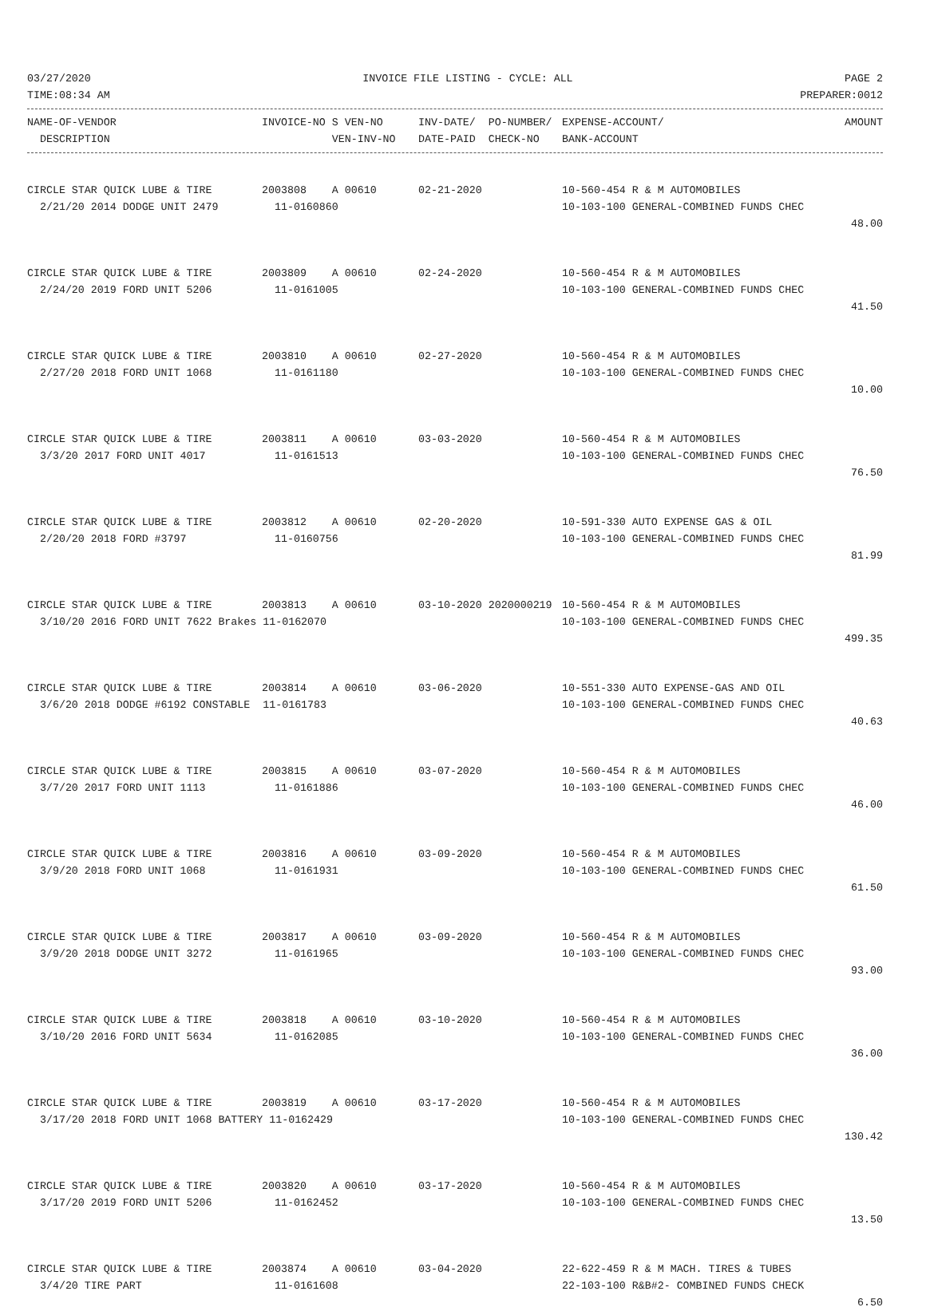03/27/2020 INVOICE FILE LISTING - CYCLE: ALL PAGE 2
TIME:08:34 AM PREPARER:0012
| NAME-OF-VENDOR | INVOICE-NO S VEN-NO | INV-DATE/ PO-NUMBER/ | EXPENSE-ACCOUNT/ | AMOUNT |
| --- | --- | --- | --- | --- |
| DESCRIPTION | VEN-INV-NO | DATE-PAID CHECK-NO | BANK-ACCOUNT | |
| CIRCLE STAR QUICK LUBE & TIRE | 2003808 A 00610 | 02-21-2020 | 10-560-454 R & M AUTOMOBILES | |
| 2/21/20 2014 DODGE UNIT 2479 | 11-0160860 | | 10-103-100 GENERAL-COMBINED FUNDS CHEC | |
| | | | | 48.00 |
| CIRCLE STAR QUICK LUBE & TIRE | 2003809 A 00610 | 02-24-2020 | 10-560-454 R & M AUTOMOBILES | |
| 2/24/20 2019 FORD UNIT 5206 | 11-0161005 | | 10-103-100 GENERAL-COMBINED FUNDS CHEC | |
| | | | | 41.50 |
| CIRCLE STAR QUICK LUBE & TIRE | 2003810 A 00610 | 02-27-2020 | 10-560-454 R & M AUTOMOBILES | |
| 2/27/20 2018 FORD UNIT 1068 | 11-0161180 | | 10-103-100 GENERAL-COMBINED FUNDS CHEC | |
| | | | | 10.00 |
| CIRCLE STAR QUICK LUBE & TIRE | 2003811 A 00610 | 03-03-2020 | 10-560-454 R & M AUTOMOBILES | |
| 3/3/20 2017 FORD UNIT 4017 | 11-0161513 | | 10-103-100 GENERAL-COMBINED FUNDS CHEC | |
| | | | | 76.50 |
| CIRCLE STAR QUICK LUBE & TIRE | 2003812 A 00610 | 02-20-2020 | 10-591-330 AUTO EXPENSE GAS & OIL | |
| 2/20/20 2018 FORD #3797 | 11-0160756 | | 10-103-100 GENERAL-COMBINED FUNDS CHEC | |
| | | | | 81.99 |
| CIRCLE STAR QUICK LUBE & TIRE | 2003813 A 00610 | 03-10-2020 2020000219 | 10-560-454 R & M AUTOMOBILES | |
| 3/10/20 2016 FORD UNIT 7622 Brakes 11-0162070 | | | 10-103-100 GENERAL-COMBINED FUNDS CHEC | |
| | | | | 499.35 |
| CIRCLE STAR QUICK LUBE & TIRE | 2003814 A 00610 | 03-06-2020 | 10-551-330 AUTO EXPENSE-GAS AND OIL | |
| 3/6/20 2018 DODGE #6192 CONSTABLE 11-0161783 | | | 10-103-100 GENERAL-COMBINED FUNDS CHEC | |
| | | | | 40.63 |
| CIRCLE STAR QUICK LUBE & TIRE | 2003815 A 00610 | 03-07-2020 | 10-560-454 R & M AUTOMOBILES | |
| 3/7/20 2017 FORD UNIT 1113 | 11-0161886 | | 10-103-100 GENERAL-COMBINED FUNDS CHEC | |
| | | | | 46.00 |
| CIRCLE STAR QUICK LUBE & TIRE | 2003816 A 00610 | 03-09-2020 | 10-560-454 R & M AUTOMOBILES | |
| 3/9/20 2018 FORD UNIT 1068 | 11-0161931 | | 10-103-100 GENERAL-COMBINED FUNDS CHEC | |
| | | | | 61.50 |
| CIRCLE STAR QUICK LUBE & TIRE | 2003817 A 00610 | 03-09-2020 | 10-560-454 R & M AUTOMOBILES | |
| 3/9/20 2018 DODGE UNIT 3272 | 11-0161965 | | 10-103-100 GENERAL-COMBINED FUNDS CHEC | |
| | | | | 93.00 |
| CIRCLE STAR QUICK LUBE & TIRE | 2003818 A 00610 | 03-10-2020 | 10-560-454 R & M AUTOMOBILES | |
| 3/10/20 2016 FORD UNIT 5634 | 11-0162085 | | 10-103-100 GENERAL-COMBINED FUNDS CHEC | |
| | | | | 36.00 |
| CIRCLE STAR QUICK LUBE & TIRE | 2003819 A 00610 | 03-17-2020 | 10-560-454 R & M AUTOMOBILES | |
| 3/17/20 2018 FORD UNIT 1068 BATTERY 11-0162429 | | | 10-103-100 GENERAL-COMBINED FUNDS CHEC | |
| | | | | 130.42 |
| CIRCLE STAR QUICK LUBE & TIRE | 2003820 A 00610 | 03-17-2020 | 10-560-454 R & M AUTOMOBILES | |
| 3/17/20 2019 FORD UNIT 5206 | 11-0162452 | | 10-103-100 GENERAL-COMBINED FUNDS CHEC | |
| | | | | 13.50 |
| CIRCLE STAR QUICK LUBE & TIRE | 2003874 A 00610 | 03-04-2020 | 22-622-459 R & M MACH. TIRES & TUBES | |
| 3/4/20 TIRE PART | 11-0161608 | | 22-103-100 R&B#2- COMBINED FUNDS CHECK | |
| | | | | 6.50 |